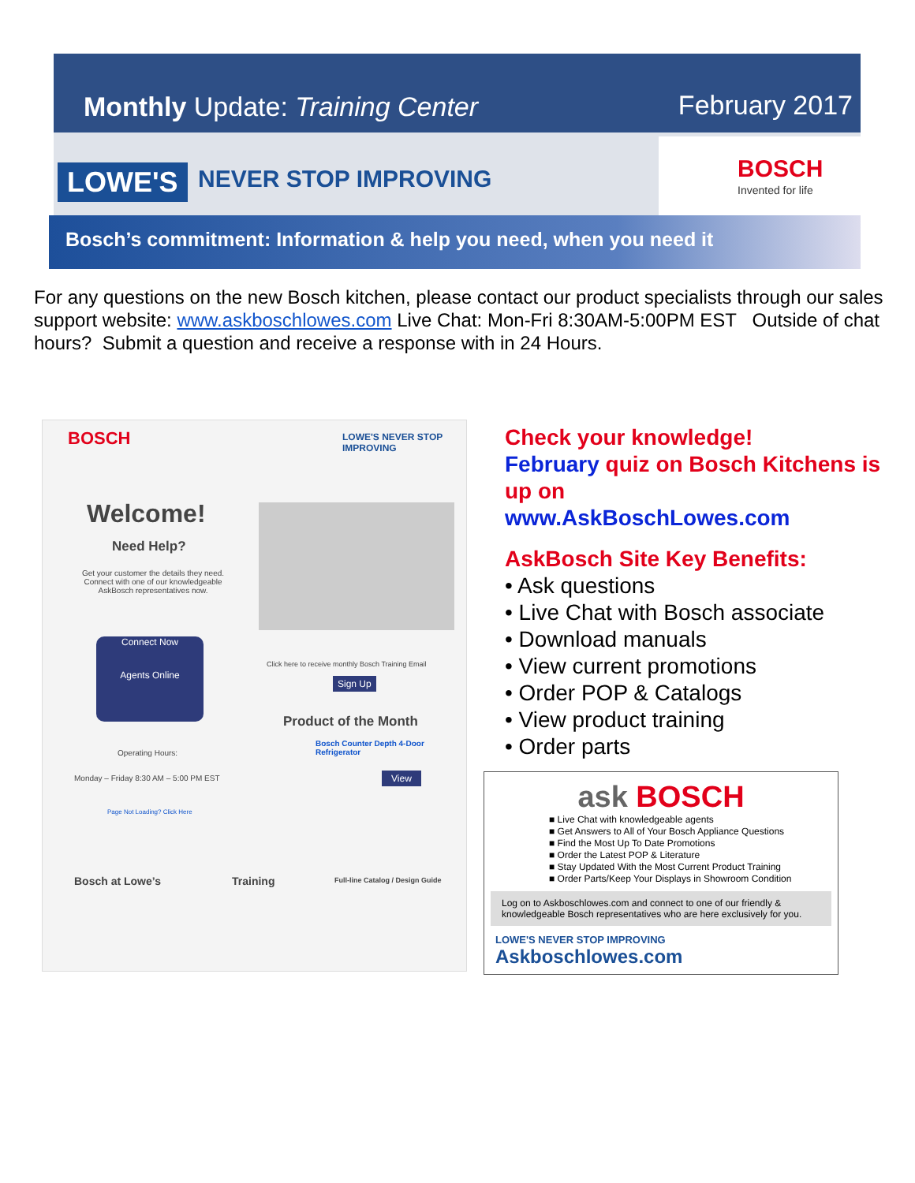Monthly Update: Training Center
February 2017
LOWE'S NEVER STOP IMPROVING
BOSCH
Invented for life
Bosch’s commitment: Information & help you need, when you need it
For any questions on the new Bosch kitchen, please contact our product specialists through our sales support website: www.askboschlowes.com Live Chat: Mon-Fri 8:30AM-5:00PM EST Outside of chat hours? Submit a question and receive a response with in 24 Hours.
BOSCH LOWE'S NEVER STOP IMPROVING
Welcome!
Need Help?
Get your customer the details they need. Connect with one of our knowledgeable AskBosch representatives now.
Connect Now
Agents Online
Click here to receive monthly Bosch Training Email
Sign Up
Product of the Month
Operating Hours:
Bosch Counter Depth 4-Door Refrigerator
View
Monday – Friday 8:30 AM – 5:00 PM EST
Page Not Loading? Click Here
Bosch at Lowe’s Training
Full-line Catalog / Design Guide
Check your knowledge!
February quiz on Bosch Kitchens is up on
www.AskBoschLowes.com
AskBosch Site Key Benefits:
• Ask questions
• Live Chat with Bosch associate
• Download manuals
• View current promotions
• Order POP & Catalogs
• View product training
• Order parts
ask BOSCH
■ Live Chat with knowledgeable agents
■ Get Answers to All of Your Bosch Appliance Questions
■ Find the Most Up To Date Promotions
■ Order the Latest POP & Literature
■ Stay Updated With the Most Current Product Training
■ Order Parts/Keep Your Displays in Showroom Condition
Log on to Askboschlowes.com and connect to one of our friendly & knowledgeable Bosch representatives who are here exclusively for you.
LOWE'S NEVER STOP IMPROVING Askboschlowes.com